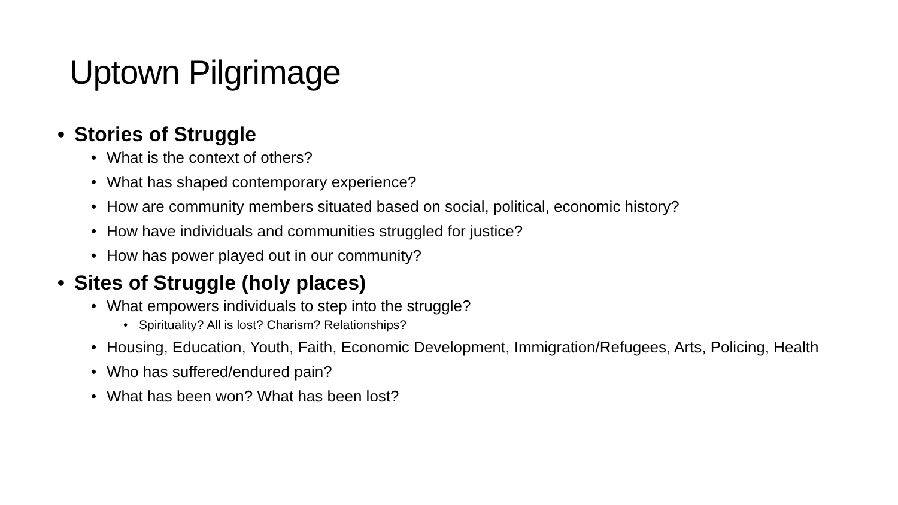Uptown Pilgrimage
• Stories of Struggle
• What is the context of others?
• What has shaped contemporary experience?
• How are community members situated based on social, political, economic history?
• How have individuals and communities struggled for justice?
• How has power played out in our community?
• Sites of Struggle (holy places)
• What empowers individuals to step into the struggle?
• Spirituality? All is lost? Charism? Relationships?
• Housing, Education, Youth, Faith, Economic Development, Immigration/Refugees, Arts, Policing, Health
• Who has suffered/endured pain?
• What has been won? What has been lost?